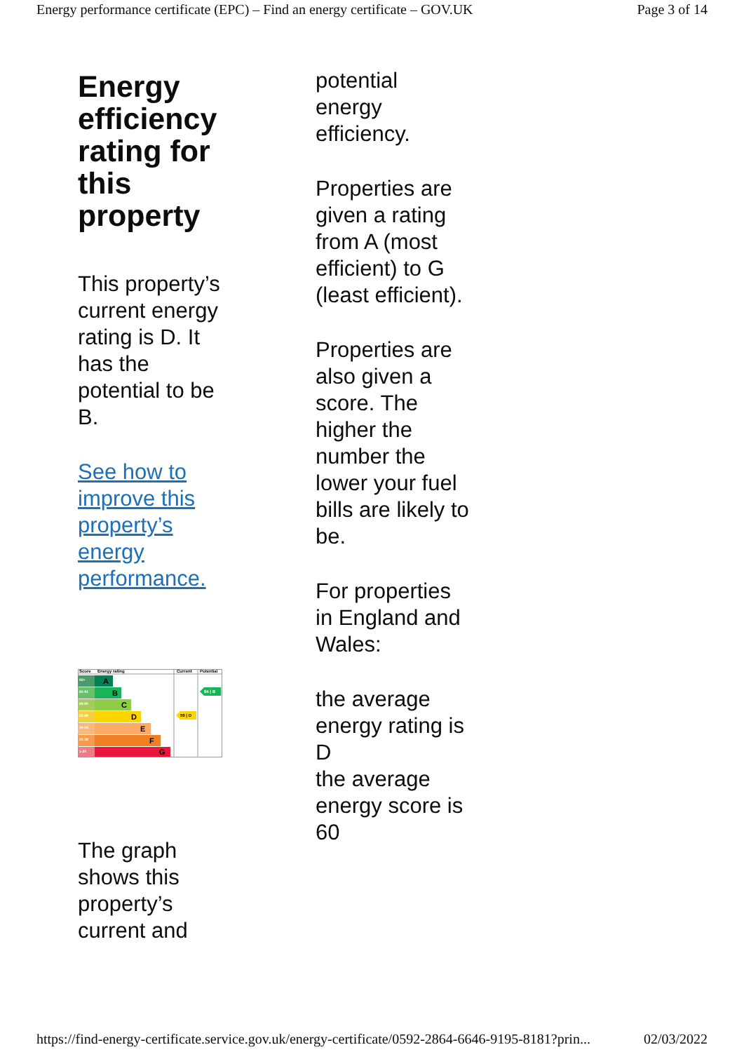Energy performance certificate (EPC) – Find an energy certificate – GOV.UK Page 3 of 14
Energy efficiency rating for this property
This property’s current energy rating is D. It has the potential to be B.
See how to improve this property’s energy performance.
Score
Energy rating
Current
Potential
92+
81-91
69-80
55-68
39-54
21-38
1-20
A
B
C
D
E
F
G
59 | D
84 | B
The graph shows this property’s current and
potential energy efficiency.
Properties are given a rating from A (most efficient) to G (least efficient).
Properties are also given a score. The higher the number the lower your fuel bills are likely to be.
For properties in England and Wales:
the average energy rating is D
the average energy score is 60
https://find-energy-certificate.service.gov.uk/energy-certificate/0592-2864-6646-9195-8181?prin... 02/03/2022